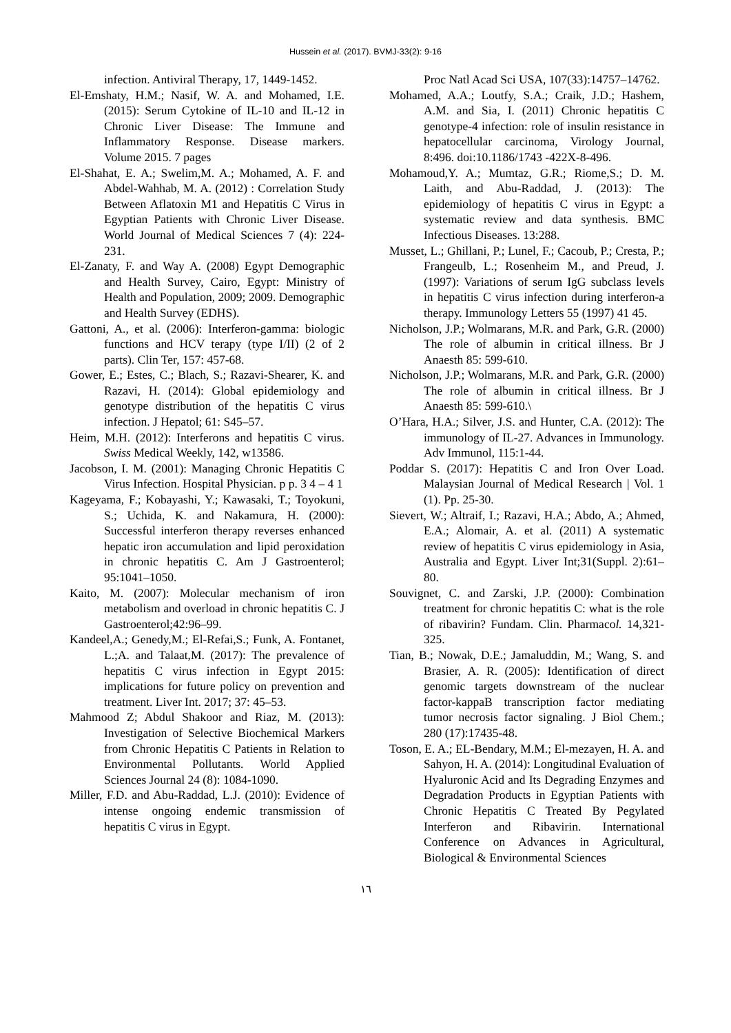Hussein et al. (2017). BVMJ-33(2): 9-16
infection. Antiviral Therapy, 17, 1449-1452.
El-Emshaty, H.M.; Nasif, W. A. and Mohamed, I.E. (2015): Serum Cytokine of IL-10 and IL-12 in Chronic Liver Disease: The Immune and Inflammatory Response. Disease markers. Volume 2015. 7 pages
El-Shahat, E. A.; Swelim,M. A.; Mohamed, A. F. and Abdel-Wahhab, M. A. (2012) : Correlation Study Between Aflatoxin M1 and Hepatitis C Virus in Egyptian Patients with Chronic Liver Disease. World Journal of Medical Sciences 7 (4): 224-231.
El-Zanaty, F. and Way A. (2008) Egypt Demographic and Health Survey, Cairo, Egypt: Ministry of Health and Population, 2009; 2009. Demographic and Health Survey (EDHS).
Gattoni, A., et al. (2006): Interferon-gamma: biologic functions and HCV terapy (type I/II) (2 of 2 parts). Clin Ter, 157: 457-68.
Gower, E.; Estes, C.; Blach, S.; Razavi-Shearer, K. and Razavi, H. (2014): Global epidemiology and genotype distribution of the hepatitis C virus infection. J Hepatol; 61: S45–57.
Heim, M.H. (2012): Interferons and hepatitis C virus. Swiss Medical Weekly, 142, w13586.
Jacobson, I. M. (2001): Managing Chronic Hepatitis C Virus Infection. Hospital Physician. p p. 3 4 – 4 1
Kageyama, F.; Kobayashi, Y.; Kawasaki, T.; Toyokuni, S.; Uchida, K. and Nakamura, H. (2000): Successful interferon therapy reverses enhanced hepatic iron accumulation and lipid peroxidation in chronic hepatitis C. Am J Gastroenterol; 95:1041–1050.
Kaito, M. (2007): Molecular mechanism of iron metabolism and overload in chronic hepatitis C. J Gastroenterol;42:96–99.
Kandeel,A.; Genedy,M.; El-Refai,S.; Funk, A. Fontanet, L.;A. and Talaat,M. (2017): The prevalence of hepatitis C virus infection in Egypt 2015: implications for future policy on prevention and treatment. Liver Int. 2017; 37: 45–53.
Mahmood Z; Abdul Shakoor and Riaz, M. (2013): Investigation of Selective Biochemical Markers from Chronic Hepatitis C Patients in Relation to Environmental Pollutants. World Applied Sciences Journal 24 (8): 1084-1090.
Miller, F.D. and Abu-Raddad, L.J. (2010): Evidence of intense ongoing endemic transmission of hepatitis C virus in Egypt.
Proc Natl Acad Sci USA, 107(33):14757–14762.
Mohamed, A.A.; Loutfy, S.A.; Craik, J.D.; Hashem, A.M. and Sia, I. (2011) Chronic hepatitis C genotype-4 infection: role of insulin resistance in hepatocellular carcinoma, Virology Journal, 8:496. doi:10.1186/1743 -422X-8-496.
Mohamoud,Y. A.; Mumtaz, G.R.; Riome,S.; D. M. Laith, and Abu-Raddad, J. (2013): The epidemiology of hepatitis C virus in Egypt: a systematic review and data synthesis. BMC Infectious Diseases. 13:288.
Musset, L.; Ghillani, P.; Lunel, F.; Cacoub, P.; Cresta, P.; Frangeulb, L.; Rosenheim M., and Preud, J. (1997): Variations of serum IgG subclass levels in hepatitis C virus infection during interferon-a therapy. Immunology Letters 55 (1997) 41 45.
Nicholson, J.P.; Wolmarans, M.R. and Park, G.R. (2000) The role of albumin in critical illness. Br J Anaesth 85: 599-610.
Nicholson, J.P.; Wolmarans, M.R. and Park, G.R. (2000) The role of albumin in critical illness. Br J Anaesth 85: 599-610.\
O’Hara, H.A.; Silver, J.S. and Hunter, C.A. (2012): The immunology of IL-27. Advances in Immunology. Adv Immunol, 115:1-44.
Poddar S. (2017): Hepatitis C and Iron Over Load. Malaysian Journal of Medical Research | Vol. 1 (1). Pp. 25-30.
Sievert, W.; Altraif, I.; Razavi, H.A.; Abdo, A.; Ahmed, E.A.; Alomair, A. et al. (2011) A systematic review of hepatitis C virus epidemiology in Asia, Australia and Egypt. Liver Int;31(Suppl. 2):61–80.
Souvignet, C. and Zarski, J.P. (2000): Combination treatment for chronic hepatitis C: what is the role of ribavirin? Fundam. Clin. Pharmacol. 14,321-325.
Tian, B.; Nowak, D.E.; Jamaluddin, M.; Wang, S. and Brasier, A. R. (2005): Identification of direct genomic targets downstream of the nuclear factor-kappaB transcription factor mediating tumor necrosis factor signaling. J Biol Chem.; 280 (17):17435-48.
Toson, E. A.; EL-Bendary, M.M.; El-mezayen, H. A. and Sahyon, H. A. (2014): Longitudinal Evaluation of Hyaluronic Acid and Its Degrading Enzymes and Degradation Products in Egyptian Patients with Chronic Hepatitis C Treated By Pegylated Interferon and Ribavirin. International Conference on Advances in Agricultural, Biological & Environmental Sciences
١٦